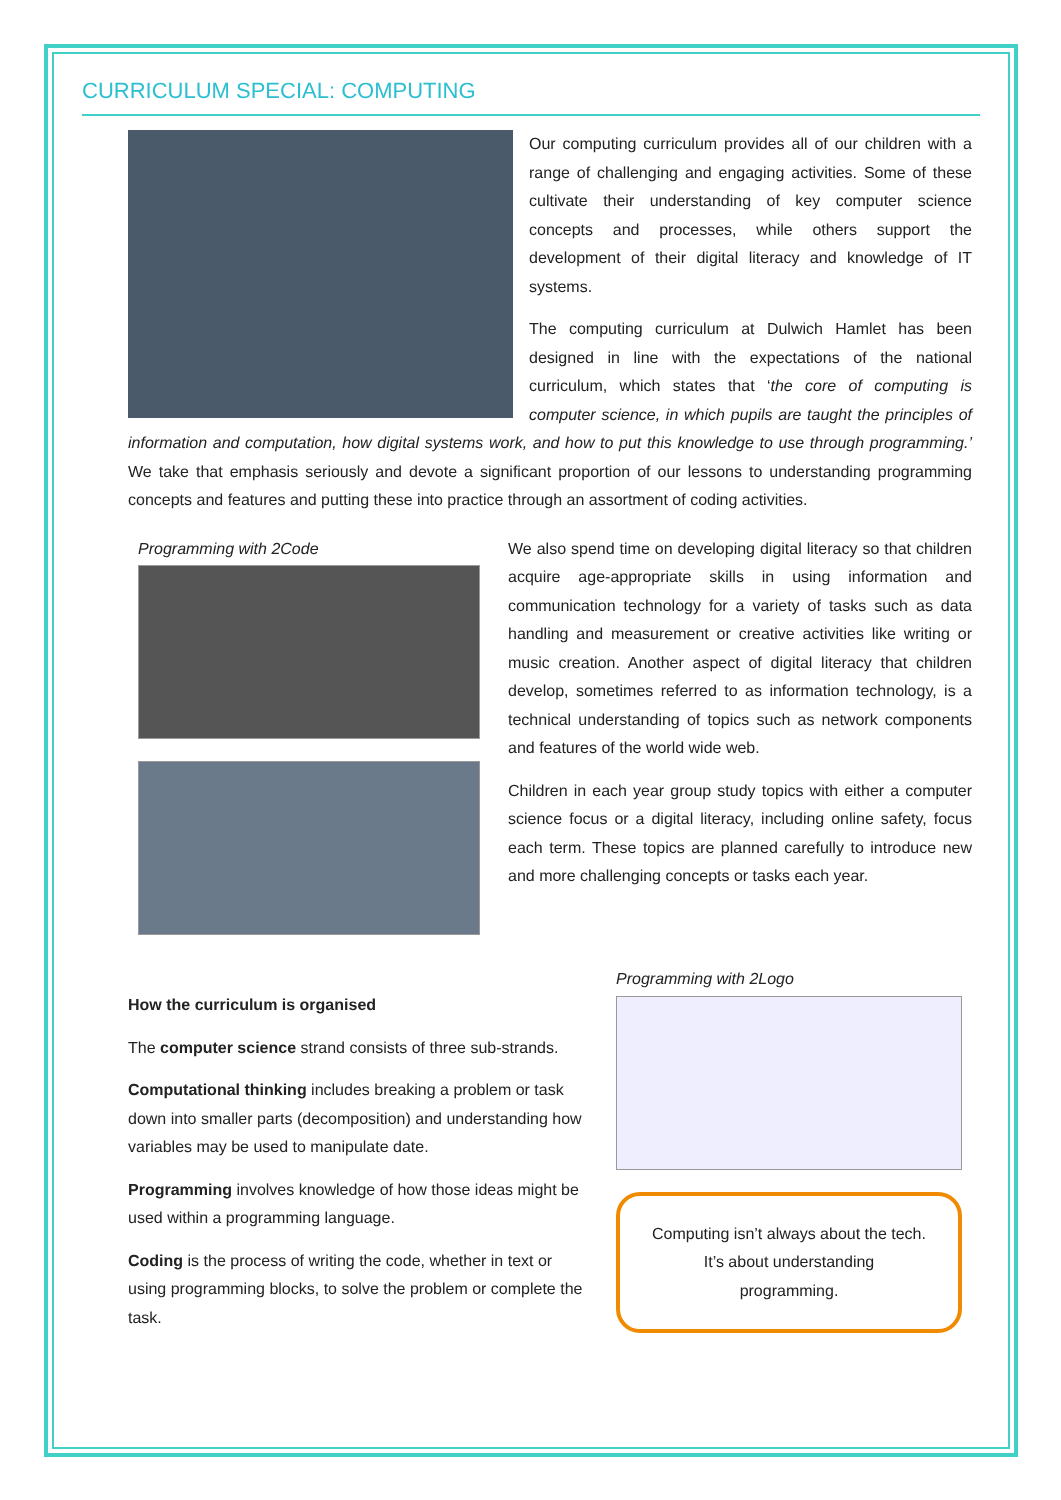CURRICULUM SPECIAL: COMPUTING
Our computing curriculum provides all of our children with a range of challenging and engaging activities. Some of these cultivate their understanding of key computer science concepts and processes, while others support the development of their digital literacy and knowledge of IT systems.
The computing curriculum at Dulwich Hamlet has been designed in line with the expectations of the national curriculum, which states that ‘the core of computing is computer science, in which pupils are taught the principles of information and computation, how digital systems work, and how to put this knowledge to use through programming.’ We take that emphasis seriously and devote a significant proportion of our lessons to understanding programming concepts and features and putting these into practice through an assortment of coding activities.
Programming with 2Code We also spend time on developing digital literacy so that children acquire age-appropriate skills in using information and communication technology for a variety of tasks such as data handling and measurement or creative activities like writing or music creation. Another aspect of digital literacy that children develop, sometimes referred to as information technology, is a technical understanding of topics such as network components and features of the world wide web.
Children in each year group study topics with either a computer science focus or a digital literacy, including online safety, focus each term. These topics are planned carefully to introduce new and more challenging concepts or tasks each year.
How the curriculum is organised
The computer science strand consists of three sub-strands.
Computational thinking includes breaking a problem or task down into smaller parts (decomposition) and understanding how variables may be used to manipulate date.
Programming involves knowledge of how those ideas might be used within a programming language.
Coding is the process of writing the code, whether in text or using programming blocks, to solve the problem or complete the task.
Programming with 2Logo
Computing isn’t always about the tech.
It’s about understanding
programming.